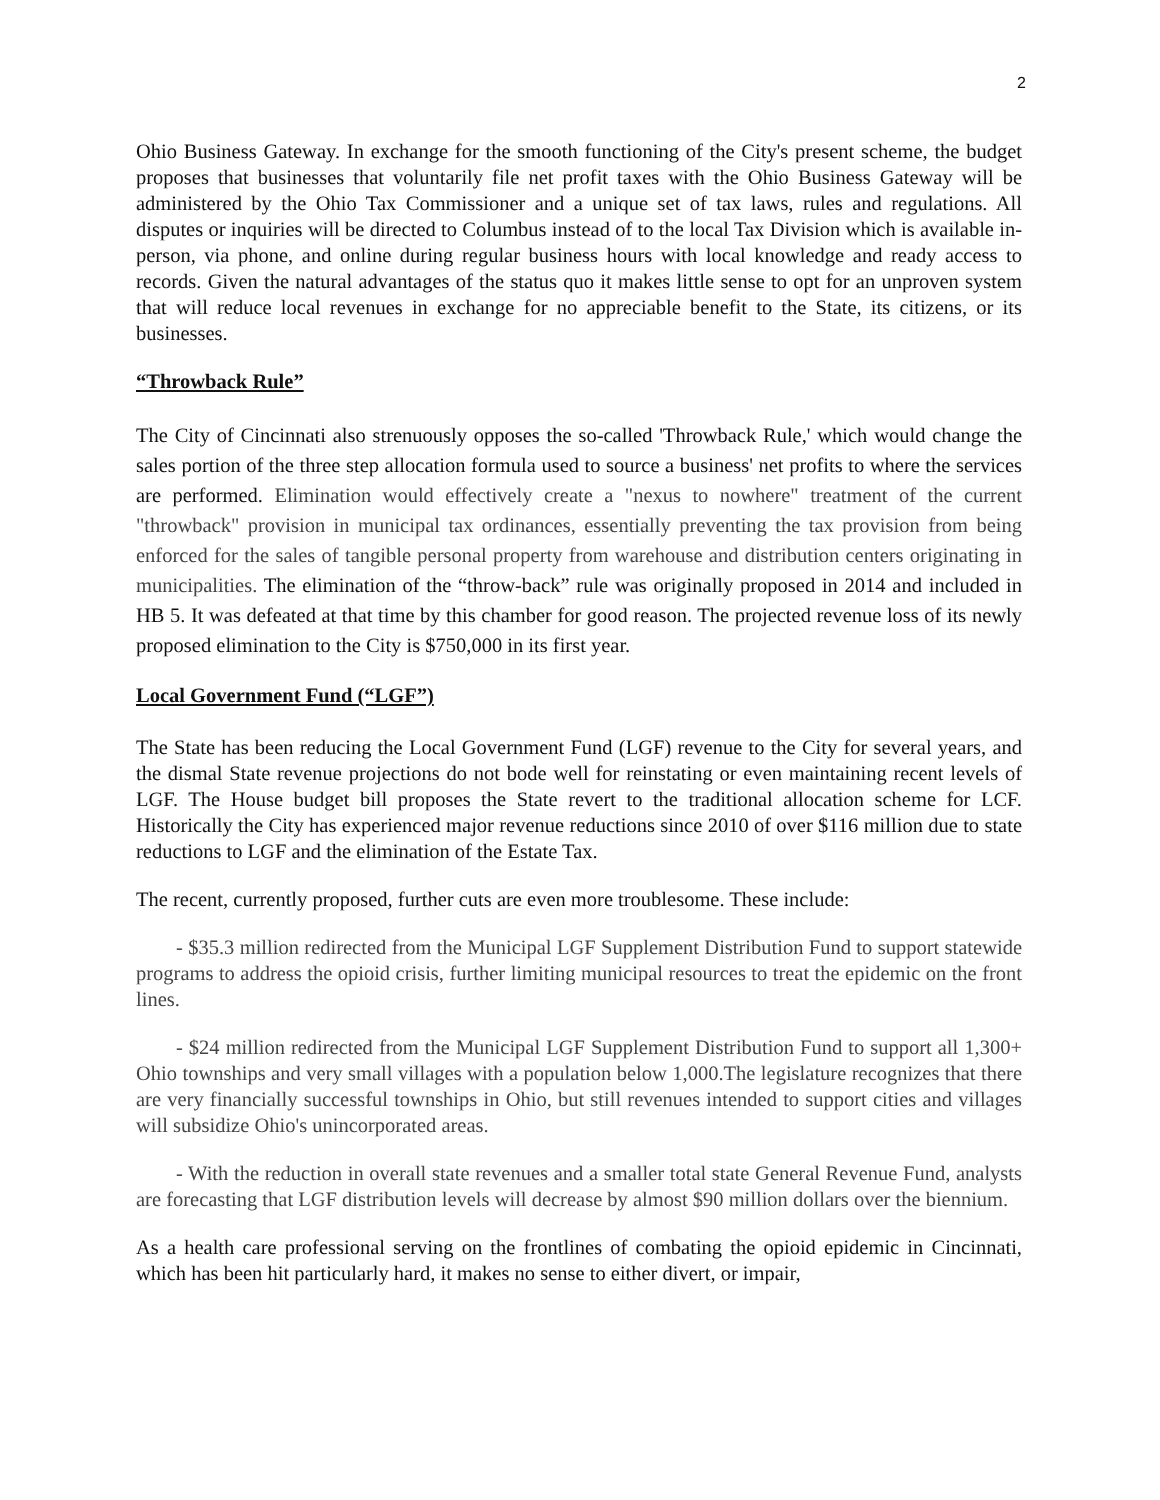2
Ohio Business Gateway. In exchange for the smooth functioning of the City's present scheme, the budget proposes that businesses that voluntarily file net profit taxes with the Ohio Business Gateway will be administered by the Ohio Tax Commissioner and a unique set of tax laws, rules and regulations. All disputes or inquiries will be directed to Columbus instead of to the local Tax Division which is available in-person, via phone, and online during regular business hours with local knowledge and ready access to records. Given the natural advantages of the status quo it makes little sense to opt for an unproven system that will reduce local revenues in exchange for no appreciable benefit to the State, its citizens, or its businesses.
“Throwback Rule”
The City of Cincinnati also strenuously opposes the so-called 'Throwback Rule,' which would change the sales portion of the three step allocation formula used to source a business' net profits to where the services are performed. Elimination would effectively create a "nexus to nowhere" treatment of the current "throwback" provision in municipal tax ordinances, essentially preventing the tax provision from being enforced for the sales of tangible personal property from warehouse and distribution centers originating in municipalities. The elimination of the “throw-back” rule was originally proposed in 2014 and included in HB 5. It was defeated at that time by this chamber for good reason. The projected revenue loss of its newly proposed elimination to the City is $750,000 in its first year.
Local Government Fund (“LGF”)
The State has been reducing the Local Government Fund (LGF) revenue to the City for several years, and the dismal State revenue projections do not bode well for reinstating or even maintaining recent levels of LGF. The House budget bill proposes the State revert to the traditional allocation scheme for LCF. Historically the City has experienced major revenue reductions since 2010 of over $116 million due to state reductions to LGF and the elimination of the Estate Tax.
The recent, currently proposed, further cuts are even more troublesome. These include:
- $35.3 million redirected from the Municipal LGF Supplement Distribution Fund to support statewide programs to address the opioid crisis, further limiting municipal resources to treat the epidemic on the front lines.
- $24 million redirected from the Municipal LGF Supplement Distribution Fund to support all 1,300+ Ohio townships and very small villages with a population below 1,000.The legislature recognizes that there are very financially successful townships in Ohio, but still revenues intended to support cities and villages will subsidize Ohio's unincorporated areas.
- With the reduction in overall state revenues and a smaller total state General Revenue Fund, analysts are forecasting that LGF distribution levels will decrease by almost $90 million dollars over the biennium.
As a health care professional serving on the frontlines of combating the opioid epidemic in Cincinnati, which has been hit particularly hard, it makes no sense to either divert, or impair,